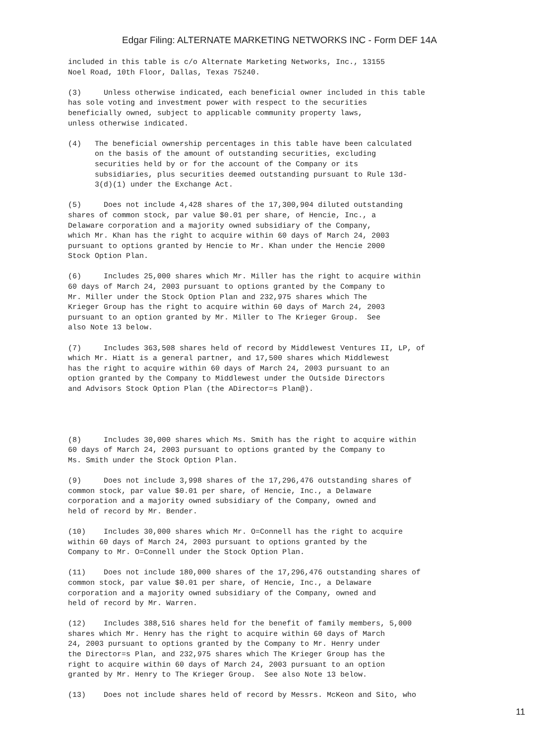Edgar Filing: ALTERNATE MARKETING NETWORKS INC - Form DEF 14A
included in this table is c/o Alternate Marketing Networks, Inc., 13155
Noel Road, 10th Floor, Dallas, Texas 75240.
(3)     Unless otherwise indicated, each beneficial owner included in this table
has sole voting and investment power with respect to the securities
beneficially owned, subject to applicable community property laws,
unless otherwise indicated.
(4)   The beneficial ownership percentages in this table have been calculated
      on the basis of the amount of outstanding securities, excluding
      securities held by or for the account of the Company or its
      subsidiaries, plus securities deemed outstanding pursuant to Rule 13d-
      3(d)(1) under the Exchange Act.
(5)     Does not include 4,428 shares of the 17,300,904 diluted outstanding
shares of common stock, par value $0.01 per share, of Hencie, Inc., a
Delaware corporation and a majority owned subsidiary of the Company,
which Mr. Khan has the right to acquire within 60 days of March 24, 2003
pursuant to options granted by Hencie to Mr. Khan under the Hencie 2000
Stock Option Plan.
(6)     Includes 25,000 shares which Mr. Miller has the right to acquire within
60 days of March 24, 2003 pursuant to options granted by the Company to
Mr. Miller under the Stock Option Plan and 232,975 shares which The
Krieger Group has the right to acquire within 60 days of March 24, 2003
pursuant to an option granted by Mr. Miller to The Krieger Group.  See
also Note 13 below.
(7)     Includes 363,508 shares held of record by Middlewest Ventures II, LP, of
which Mr. Hiatt is a general partner, and 17,500 shares which Middlewest
has the right to acquire within 60 days of March 24, 2003 pursuant to an
option granted by the Company to Middlewest under the Outside Directors
and Advisors Stock Option Plan (the ADirector=s Plan@).
(8)     Includes 30,000 shares which Ms. Smith has the right to acquire within
60 days of March 24, 2003 pursuant to options granted by the Company to
Ms. Smith under the Stock Option Plan.
(9)     Does not include 3,998 shares of the 17,296,476 outstanding shares of
common stock, par value $0.01 per share, of Hencie, Inc., a Delaware
corporation and a majority owned subsidiary of the Company, owned and
held of record by Mr. Bender.
(10)    Includes 30,000 shares which Mr. O=Connell has the right to acquire
within 60 days of March 24, 2003 pursuant to options granted by the
Company to Mr. O=Connell under the Stock Option Plan.
(11)    Does not include 180,000 shares of the 17,296,476 outstanding shares of
common stock, par value $0.01 per share, of Hencie, Inc., a Delaware
corporation and a majority owned subsidiary of the Company, owned and
held of record by Mr. Warren.
(12)    Includes 388,516 shares held for the benefit of family members, 5,000
shares which Mr. Henry has the right to acquire within 60 days of March
24, 2003 pursuant to options granted by the Company to Mr. Henry under
the Director=s Plan, and 232,975 shares which The Krieger Group has the
right to acquire within 60 days of March 24, 2003 pursuant to an option
granted by Mr. Henry to The Krieger Group.  See also Note 13 below.
(13)    Does not include shares held of record by Messrs. McKeon and Sito, who
11